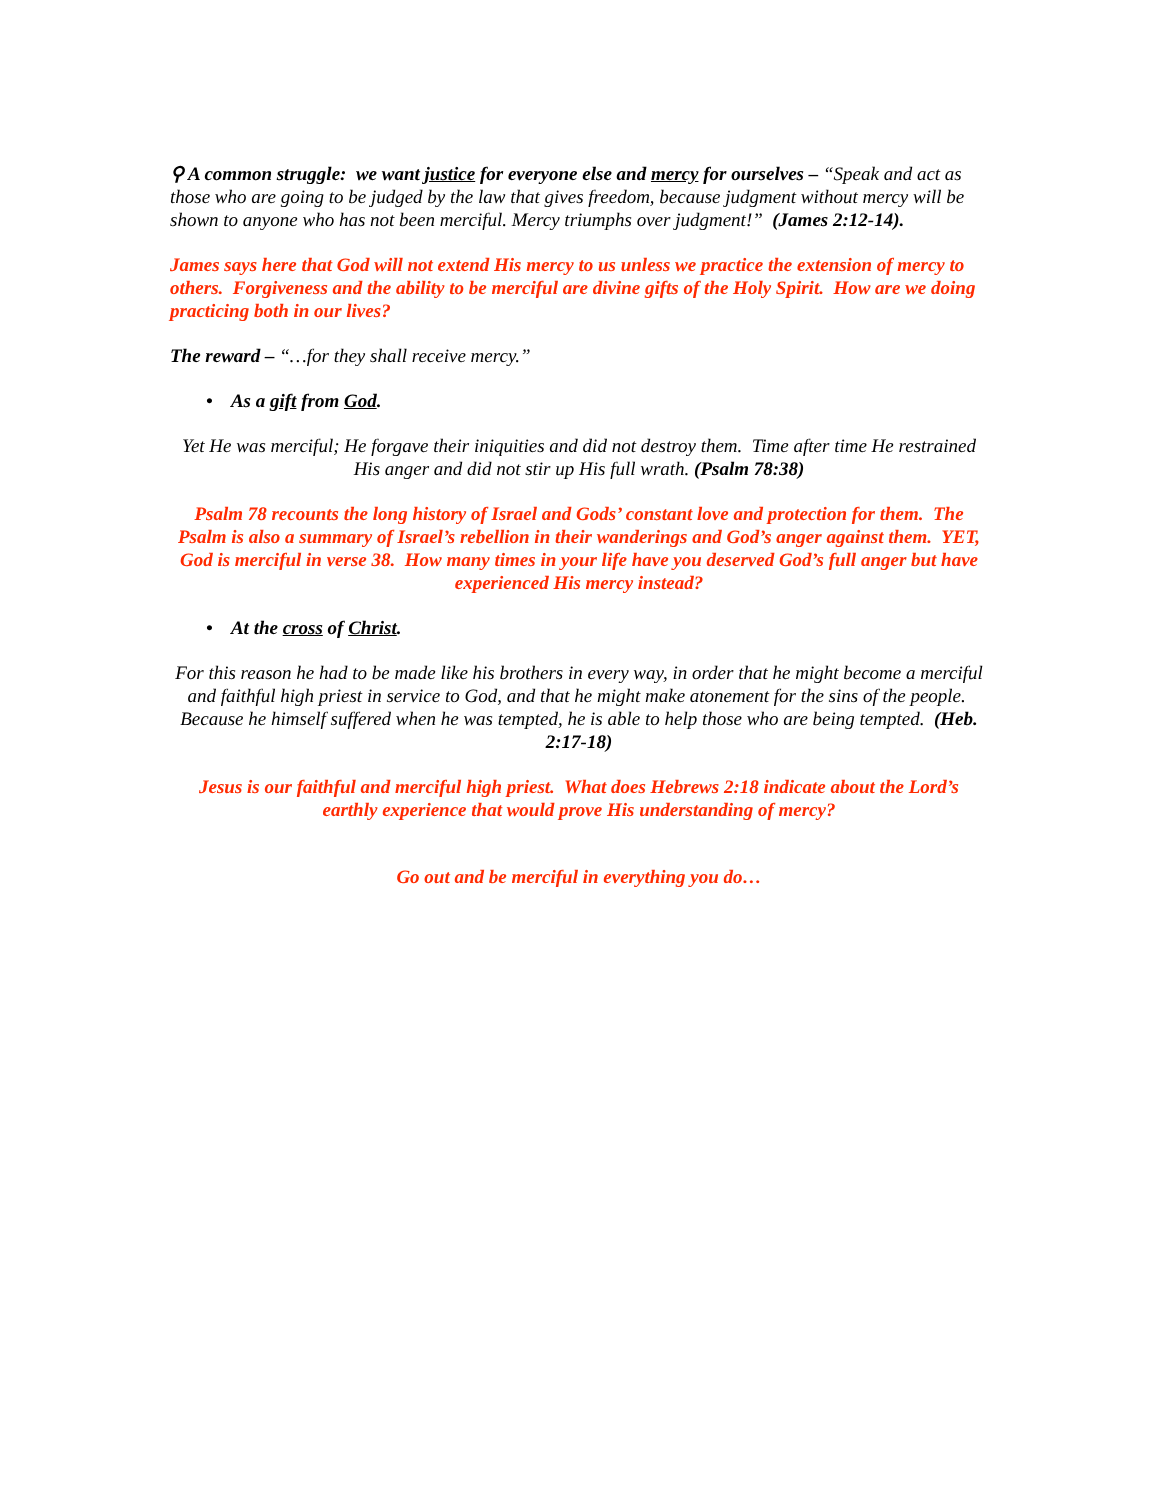⚲ A common struggle: we want justice for everyone else and mercy for ourselves – “Speak and act as those who are going to be judged by the law that gives freedom, because judgment without mercy will be shown to anyone who has not been merciful. Mercy triumphs over judgment!” (James 2:12-14).
James says here that God will not extend His mercy to us unless we practice the extension of mercy to others. Forgiveness and the ability to be merciful are divine gifts of the Holy Spirit. How are we doing practicing both in our lives?
The reward – “…for they shall receive mercy.”
• As a gift from God.
Yet He was merciful; He forgave their iniquities and did not destroy them. Time after time He restrained His anger and did not stir up His full wrath. (Psalm 78:38)
Psalm 78 recounts the long history of Israel and Gods’ constant love and protection for them. The Psalm is also a summary of Israel’s rebellion in their wanderings and God’s anger against them. YET, God is merciful in verse 38. How many times in your life have you deserved God’s full anger but have experienced His mercy instead?
• At the cross of Christ.
For this reason he had to be made like his brothers in every way, in order that he might become a merciful and faithful high priest in service to God, and that he might make atonement for the sins of the people. Because he himself suffered when he was tempted, he is able to help those who are being tempted. (Heb. 2:17-18)
Jesus is our faithful and merciful high priest. What does Hebrews 2:18 indicate about the Lord’s earthly experience that would prove His understanding of mercy?
Go out and be merciful in everything you do…